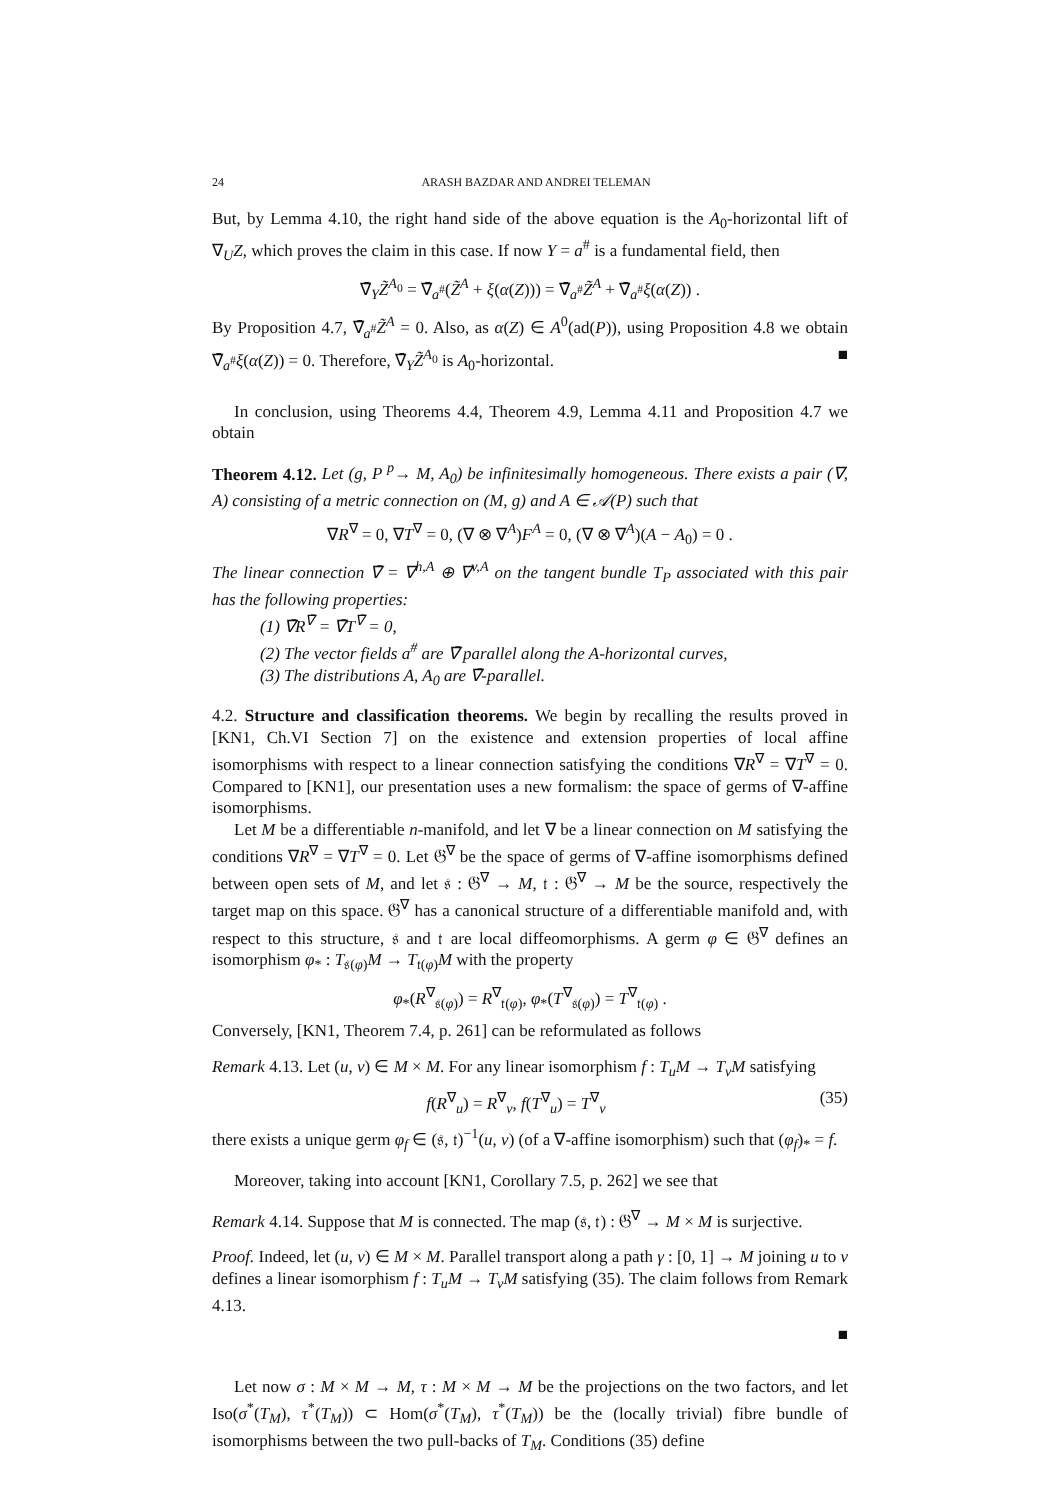24 ARASH BAZDAR AND ANDREI TELEMAN
But, by Lemma 4.10, the right hand side of the above equation is the A<sub>0</sub>-horizontal lift of ∇<sub>U</sub>Z, which proves the claim in this case. If now Y = a<sup>#</sup> is a fundamental field, then
∇̄<sub>Y</sub>Z̃<sup>A<sub>0</sub></sup> = ∇̄<sub>a<sup>#</sup></sub>(Z̃<sup>A</sup> + ξ(α(Z))) = ∇̄<sub>a<sup>#</sup></sub>Z̃<sup>A</sup> + ∇̄<sub>a<sup>#</sup></sub>ξ(α(Z)) .
By Proposition 4.7, ∇̄<sub>a<sup>#</sup></sub>Z̃<sup>A</sup> = 0. Also, as α(Z) ∈ A<sup>0</sup>(ad(P)), using Proposition 4.8 we obtain ∇̄<sub>a<sup>#</sup></sub>ξ(α(Z)) = 0. Therefore, ∇̄<sub>Y</sub>Z̃<sup>A<sub>0</sub></sup> is A<sub>0</sub>-horizontal. ■
In conclusion, using Theorems 4.4, Theorem 4.9, Lemma 4.11 and Proposition 4.7 we obtain
Theorem 4.12. Let (g, P <sup>p</sup>→ M, A<sub>0</sub>) be infinitesimally homogeneous. There exists a pair (∇, A) consisting of a metric connection on (M, g) and A ∈ 𝒜(P) such that
∇R<sup>∇</sup> = 0, ∇T<sup>∇</sup> = 0, (∇ ⊗ ∇<sup>A</sup>)F<sup>A</sup> = 0, (∇ ⊗ ∇<sup>A</sup>)(A − A<sub>0</sub>) = 0 .
The linear connection ∇̄ = ∇<sup>h,A</sup> ⊕ ∇<sup>v,A</sup> on the tangent bundle T<sub>P</sub> associated with this pair has the following properties:
(1) ∇̄R<sup>∇̄</sup> = ∇̄T<sup>∇̄</sup> = 0,
(2) The vector fields a<sup>#</sup> are ∇̄ parallel along the A-horizontal curves,
(3) The distributions A, A<sub>0</sub> are ∇̄-parallel.
4.2. Structure and classification theorems. We begin by recalling the results proved in [KN1, Ch.VI Section 7] on the existence and extension properties of local affine isomorphisms with respect to a linear connection satisfying the conditions ∇R<sup>∇</sup> = ∇T<sup>∇</sup> = 0. Compared to [KN1], our presentation uses a new formalism: the space of germs of ∇-affine isomorphisms.
Let M be a differentiable n-manifold, and let ∇ be a linear connection on M satisfying the conditions ∇R<sup>∇</sup> = ∇T<sup>∇</sup> = 0. Let 𝔊<sup>∇</sup> be the space of germs of ∇-affine isomorphisms defined between open sets of M, and let 𝔰 : 𝔊<sup>∇</sup> → M, 𝔱 : 𝔊<sup>∇</sup> → M be the source, respectively the target map on this space. 𝔊<sup>∇</sup> has a canonical structure of a differentiable manifold and, with respect to this structure, 𝔰 and 𝔱 are local diffeomorphisms. A germ φ ∈ 𝔊<sup>∇</sup> defines an isomorphism φ<sub>*</sub> : T<sub>𝔰(φ)</sub>M → T<sub>𝔱(φ)</sub>M with the property
φ<sub>*</sub>(R<sup>∇</sup><sub>𝔰(φ)</sub>) = R<sup>∇</sup><sub>𝔱(φ)</sub>, φ<sub>*</sub>(T<sup>∇</sup><sub>𝔰(φ)</sub>) = T<sup>∇</sup><sub>𝔱(φ)</sub> .
Conversely, [KN1, Theorem 7.4, p. 261] can be reformulated as follows
Remark 4.13. Let (u, v) ∈ M × M. For any linear isomorphism f : T<sub>u</sub>M → T<sub>v</sub>M satisfying
f(R<sup>∇</sup><sub>u</sub>) = R<sup>∇</sup><sub>v</sub>, f(T<sup>∇</sup><sub>u</sub>) = T<sup>∇</sup><sub>v</sub> (35)
there exists a unique germ φ<sub>f</sub> ∈ (𝔰, 𝔱)<sup>−1</sup>(u, v) (of a ∇-affine isomorphism) such that (φ<sub>f</sub>)<sub>*</sub> = f.
Moreover, taking into account [KN1, Corollary 7.5, p. 262] we see that
Remark 4.14. Suppose that M is connected. The map (𝔰, 𝔱) : 𝔊<sup>∇</sup> → M × M is surjective.
Proof. Indeed, let (u, v) ∈ M × M. Parallel transport along a path γ : [0, 1] → M joining u to v defines a linear isomorphism f : T<sub>u</sub>M → T<sub>v</sub>M satisfying (35). The claim follows from Remark 4.13.
■
Let now σ : M × M → M, τ : M × M → M be the projections on the two factors, and let Iso(σ<sup>*</sup>(T<sub>M</sub>), τ<sup>*</sup>(T<sub>M</sub>)) ⊂ Hom(σ<sup>*</sup>(T<sub>M</sub>), τ<sup>*</sup>(T<sub>M</sub>)) be the (locally trivial) fibre bundle of isomorphisms between the two pull-backs of T<sub>M</sub>. Conditions (35) define